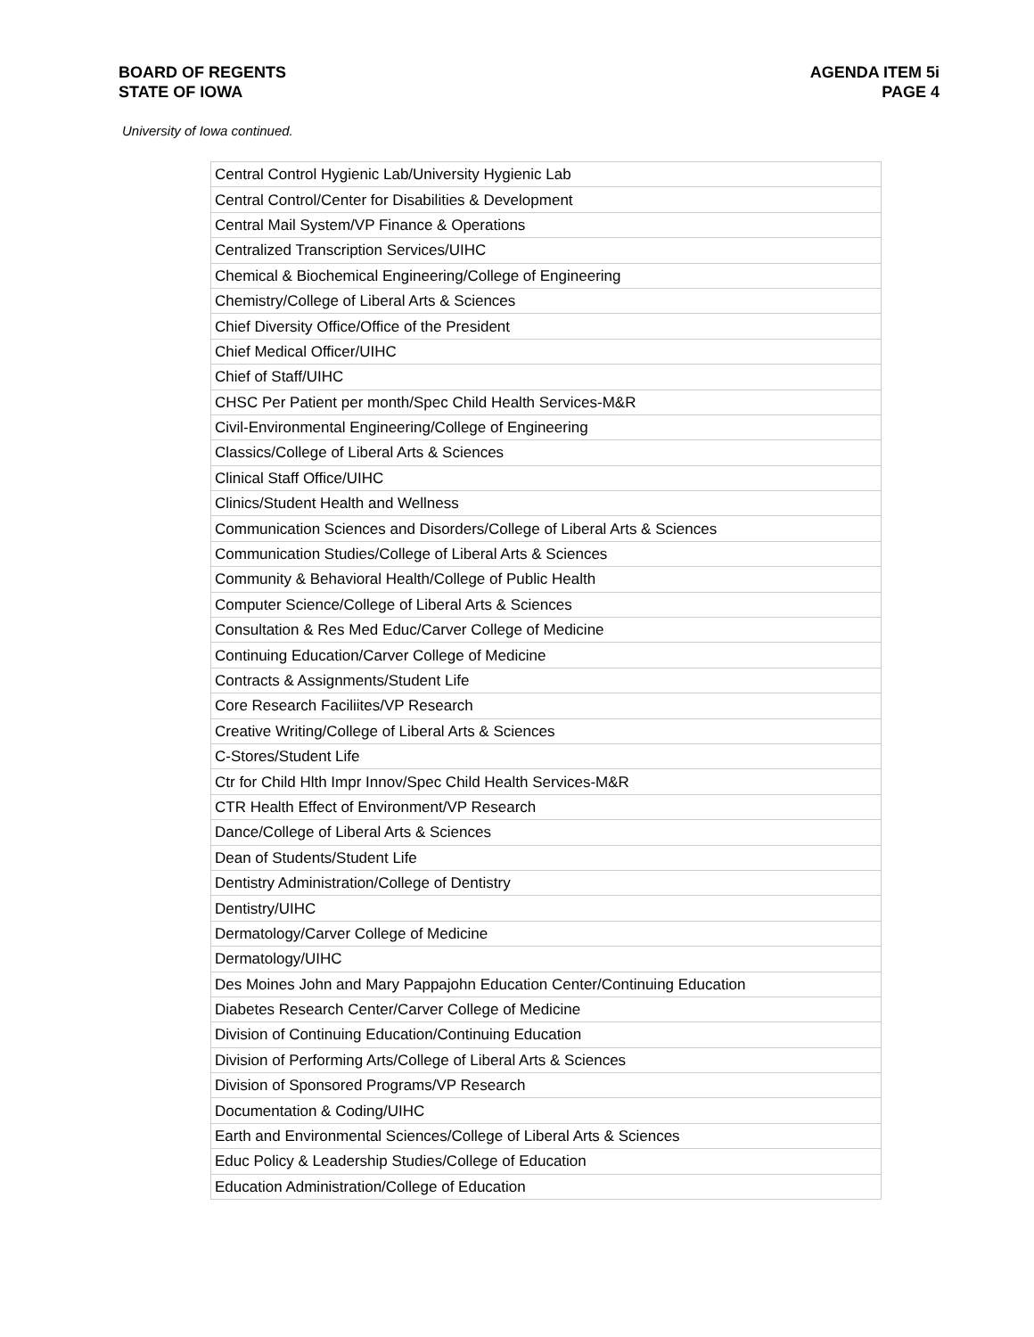BOARD OF REGENTS
STATE OF IOWA
AGENDA ITEM 5i
PAGE 4
University of Iowa continued.
| Central Control Hygienic Lab/University Hygienic Lab |
| Central Control/Center for Disabilities & Development |
| Central Mail System/VP Finance & Operations |
| Centralized Transcription Services/UIHC |
| Chemical & Biochemical Engineering/College of Engineering |
| Chemistry/College of Liberal Arts & Sciences |
| Chief Diversity Office/Office of the President |
| Chief Medical Officer/UIHC |
| Chief of Staff/UIHC |
| CHSC Per Patient per month/Spec Child Health Services-M&R |
| Civil-Environmental Engineering/College of Engineering |
| Classics/College of Liberal Arts & Sciences |
| Clinical Staff Office/UIHC |
| Clinics/Student Health and Wellness |
| Communication Sciences and Disorders/College of Liberal Arts & Sciences |
| Communication Studies/College of Liberal Arts & Sciences |
| Community & Behavioral Health/College of Public Health |
| Computer Science/College of Liberal Arts & Sciences |
| Consultation & Res Med Educ/Carver College of Medicine |
| Continuing Education/Carver College of Medicine |
| Contracts & Assignments/Student Life |
| Core Research Faciliites/VP Research |
| Creative Writing/College of Liberal Arts & Sciences |
| C-Stores/Student Life |
| Ctr for Child Hlth Impr Innov/Spec Child Health Services-M&R |
| CTR Health Effect of Environment/VP Research |
| Dance/College of Liberal Arts & Sciences |
| Dean of Students/Student Life |
| Dentistry Administration/College of Dentistry |
| Dentistry/UIHC |
| Dermatology/Carver College of Medicine |
| Dermatology/UIHC |
| Des Moines John and Mary Pappajohn Education Center/Continuing Education |
| Diabetes Research Center/Carver College of Medicine |
| Division of Continuing Education/Continuing Education |
| Division of Performing Arts/College of Liberal Arts & Sciences |
| Division of Sponsored Programs/VP Research |
| Documentation & Coding/UIHC |
| Earth and Environmental Sciences/College of Liberal Arts & Sciences |
| Educ Policy & Leadership Studies/College of Education |
| Education Administration/College of Education |